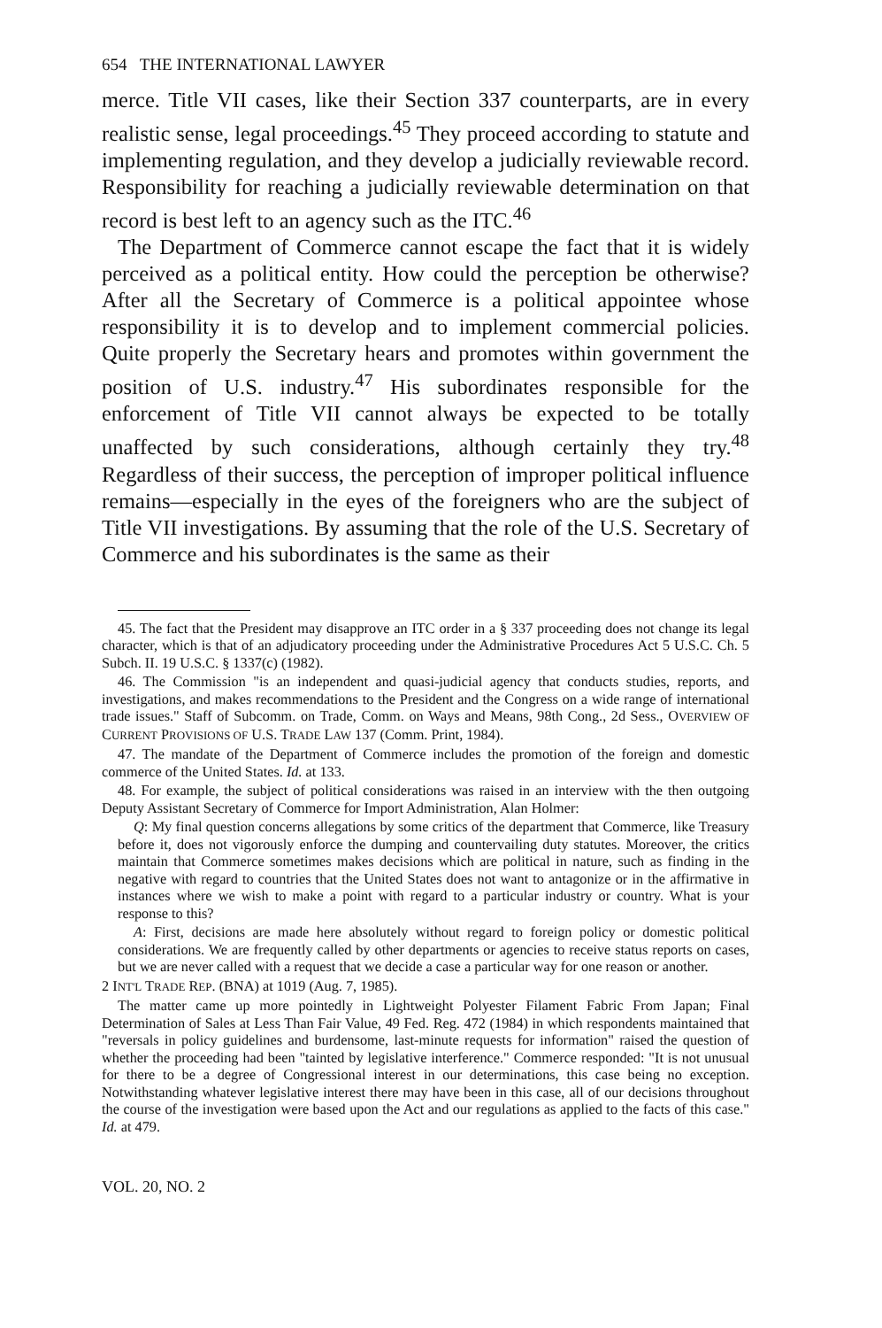654 THE INTERNATIONAL LAWYER
merce. Title VII cases, like their Section 337 counterparts, are in every realistic sense, legal proceedings.<sup>45</sup> They proceed according to statute and implementing regulation, and they develop a judicially reviewable record. Responsibility for reaching a judicially reviewable determination on that record is best left to an agency such as the ITC.<sup>46</sup>
The Department of Commerce cannot escape the fact that it is widely perceived as a political entity. How could the perception be otherwise? After all the Secretary of Commerce is a political appointee whose responsibility it is to develop and to implement commercial policies. Quite properly the Secretary hears and promotes within government the position of U.S. industry.<sup>47</sup> His subordinates responsible for the enforcement of Title VII cannot always be expected to be totally unaffected by such considerations, although certainly they try.<sup>48</sup> Regardless of their success, the perception of improper political influence remains—especially in the eyes of the foreigners who are the subject of Title VII investigations. By assuming that the role of the U.S. Secretary of Commerce and his subordinates is the same as their
45. The fact that the President may disapprove an ITC order in a § 337 proceeding does not change its legal character, which is that of an adjudicatory proceeding under the Administrative Procedures Act 5 U.S.C. Ch. 5 Subch. II. 19 U.S.C. § 1337(c) (1982).
46. The Commission "is an independent and quasi-judicial agency that conducts studies, reports, and investigations, and makes recommendations to the President and the Congress on a wide range of international trade issues." Staff of Subcomm. on Trade, Comm. on Ways and Means, 98th Cong., 2d Sess., OVERVIEW OF CURRENT PROVISIONS OF U.S. TRADE LAW 137 (Comm. Print, 1984).
47. The mandate of the Department of Commerce includes the promotion of the foreign and domestic commerce of the United States. Id. at 133.
48. For example, the subject of political considerations was raised in an interview with the then outgoing Deputy Assistant Secretary of Commerce for Import Administration, Alan Holmer:
Q: My final question concerns allegations by some critics of the department that Commerce, like Treasury before it, does not vigorously enforce the dumping and countervailing duty statutes. Moreover, the critics maintain that Commerce sometimes makes decisions which are political in nature, such as finding in the negative with regard to countries that the United States does not want to antagonize or in the affirmative in instances where we wish to make a point with regard to a particular industry or country. What is your response to this?
A: First, decisions are made here absolutely without regard to foreign policy or domestic political considerations. We are frequently called by other departments or agencies to receive status reports on cases, but we are never called with a request that we decide a case a particular way for one reason or another.
2 INT'L TRADE REP. (BNA) at 1019 (Aug. 7, 1985).
The matter came up more pointedly in Lightweight Polyester Filament Fabric From Japan; Final Determination of Sales at Less Than Fair Value, 49 Fed. Reg. 472 (1984) in which respondents maintained that "reversals in policy guidelines and burdensome, last-minute requests for information" raised the question of whether the proceeding had been "tainted by legislative interference." Commerce responded: "It is not unusual for there to be a degree of Congressional interest in our determinations, this case being no exception. Notwithstanding whatever legislative interest there may have been in this case, all of our decisions throughout the course of the investigation were based upon the Act and our regulations as applied to the facts of this case." Id. at 479.
VOL. 20, NO. 2